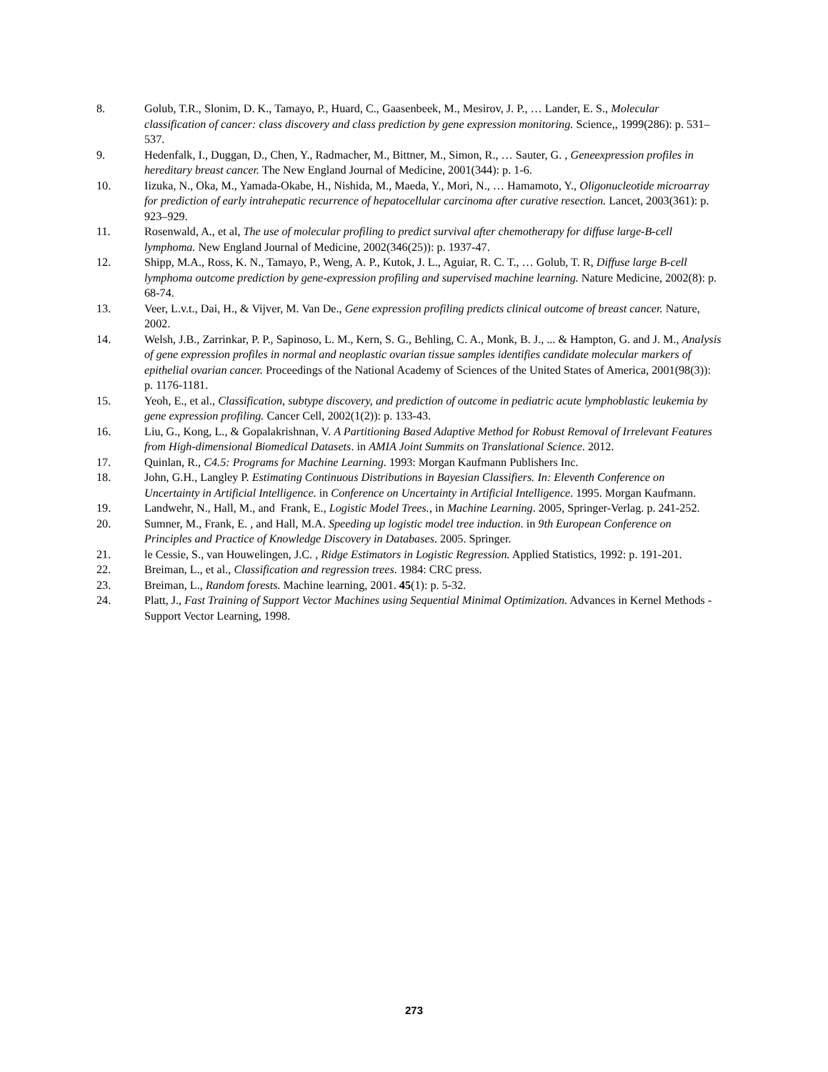8. Golub, T.R., Slonim, D. K., Tamayo, P., Huard, C., Gaasenbeek, M., Mesirov, J. P., … Lander, E. S., Molecular classification of cancer: class discovery and class prediction by gene expression monitoring. Science,, 1999(286): p. 531–537.
9. Hedenfalk, I., Duggan, D., Chen, Y., Radmacher, M., Bittner, M., Simon, R., … Sauter, G. , Geneexpression profiles in hereditary breast cancer. The New England Journal of Medicine, 2001(344): p. 1-6.
10. Iizuka, N., Oka, M., Yamada-Okabe, H., Nishida, M., Maeda, Y., Mori, N., … Hamamoto, Y., Oligonucleotide microarray for prediction of early intrahepatic recurrence of hepatocellular carcinoma after curative resection. Lancet, 2003(361): p. 923–929.
11. Rosenwald, A., et al, The use of molecular profiling to predict survival after chemotherapy for diffuse large-B-cell lymphoma. New England Journal of Medicine, 2002(346(25)): p. 1937-47.
12. Shipp, M.A., Ross, K. N., Tamayo, P., Weng, A. P., Kutok, J. L., Aguiar, R. C. T., … Golub, T. R, Diffuse large B-cell lymphoma outcome prediction by gene-expression profiling and supervised machine learning. Nature Medicine, 2002(8): p. 68-74.
13. Veer, L.v.t., Dai, H., & Vijver, M. Van De., Gene expression profiling predicts clinical outcome of breast cancer. Nature, 2002.
14. Welsh, J.B., Zarrinkar, P. P., Sapinoso, L. M., Kern, S. G., Behling, C. A., Monk, B. J., ... & Hampton, G. and J. M., Analysis of gene expression profiles in normal and neoplastic ovarian tissue samples identifies candidate molecular markers of epithelial ovarian cancer. Proceedings of the National Academy of Sciences of the United States of America, 2001(98(3)): p. 1176-1181.
15. Yeoh, E., et al., Classification, subtype discovery, and prediction of outcome in pediatric acute lymphoblastic leukemia by gene expression profiling. Cancer Cell, 2002(1(2)): p. 133-43.
16. Liu, G., Kong, L., & Gopalakrishnan, V. A Partitioning Based Adaptive Method for Robust Removal of Irrelevant Features from High-dimensional Biomedical Datasets. in AMIA Joint Summits on Translational Science. 2012.
17. Quinlan, R., C4.5: Programs for Machine Learning. 1993: Morgan Kaufmann Publishers Inc.
18. John, G.H., Langley P. Estimating Continuous Distributions in Bayesian Classifiers. In: Eleventh Conference on Uncertainty in Artificial Intelligence. in Conference on Uncertainty in Artificial Intelligence. 1995. Morgan Kaufmann.
19. Landwehr, N., Hall, M., and Frank, E., Logistic Model Trees., in Machine Learning. 2005, Springer-Verlag. p. 241-252.
20. Sumner, M., Frank, E. , and Hall, M.A. Speeding up logistic model tree induction. in 9th European Conference on Principles and Practice of Knowledge Discovery in Databases. 2005. Springer.
21. le Cessie, S., van Houwelingen, J.C. , Ridge Estimators in Logistic Regression. Applied Statistics, 1992: p. 191-201.
22. Breiman, L., et al., Classification and regression trees. 1984: CRC press.
23. Breiman, L., Random forests. Machine learning, 2001. 45(1): p. 5-32.
24. Platt, J., Fast Training of Support Vector Machines using Sequential Minimal Optimization. Advances in Kernel Methods - Support Vector Learning, 1998.
273